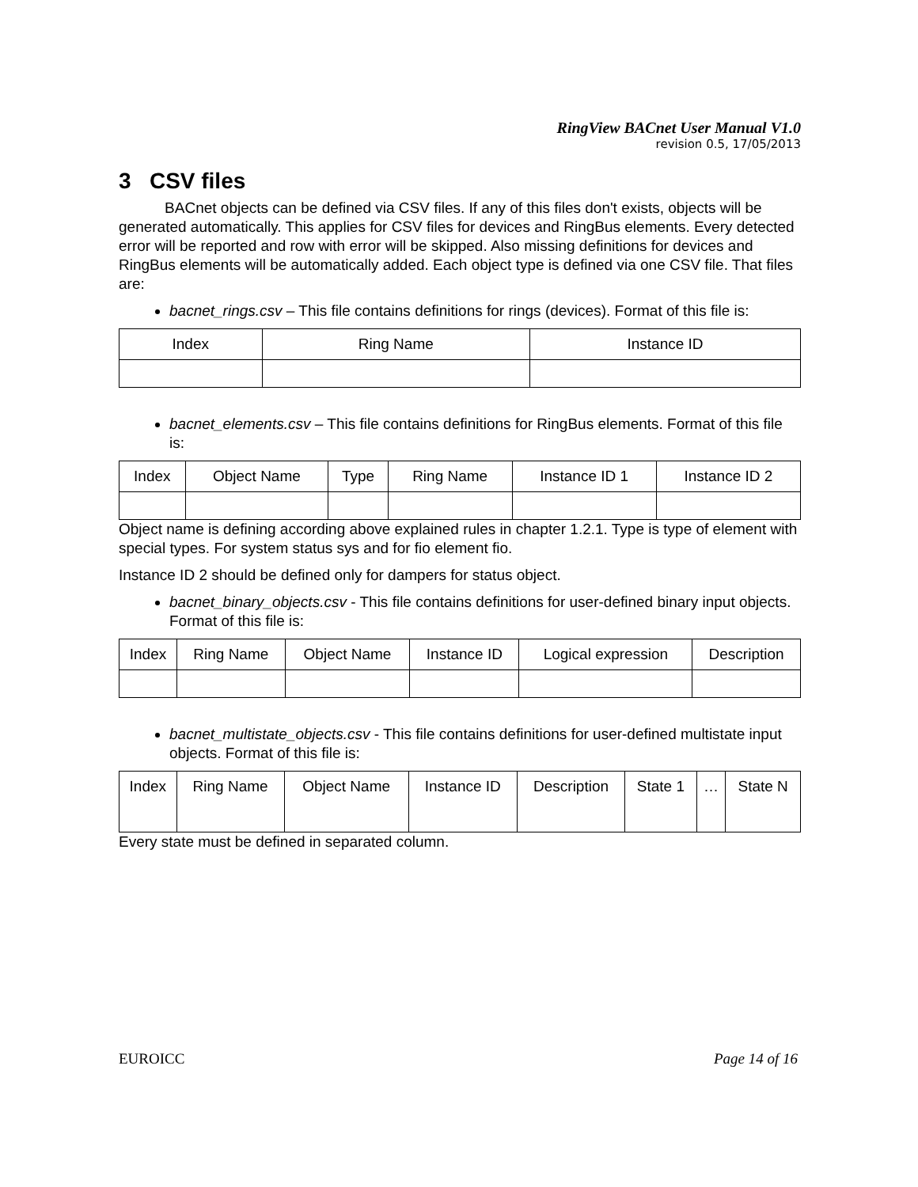RingView BACnet User Manual V1.0
revision 0.5, 17/05/2013
3 CSV files
BACnet objects can be defined via CSV files. If any of this files don't exists, objects will be generated automatically. This applies for CSV files for devices and RingBus elements. Every detected error will be reported and row with error will be skipped. Also missing definitions for devices and RingBus elements will be automatically added. Each object type is defined via one CSV file. That files are:
bacnet_rings.csv – This file contains definitions for rings (devices). Format of this file is:
| Index | Ring Name | Instance ID |
| --- | --- | --- |
bacnet_elements.csv – This file contains definitions for RingBus elements. Format of this file is:
| Index | Object Name | Type | Ring Name | Instance ID 1 | Instance ID 2 |
| --- | --- | --- | --- | --- | --- |
Object name is defining according above explained rules in chapter 1.2.1. Type is type of element with special types. For system status sys and for fio element fio.
Instance ID 2 should be defined only for dampers for status object.
bacnet_binary_objects.csv - This file contains definitions for user-defined binary input objects. Format of this file is:
| Index | Ring Name | Object Name | Instance ID | Logical expression | Description |
| --- | --- | --- | --- | --- | --- |
bacnet_multistate_objects.csv - This file contains definitions for user-defined multistate input objects. Format of this file is:
| Index | Ring Name | Object Name | Instance ID | Description | State 1 | … | State N |
| --- | --- | --- | --- | --- | --- | --- | --- |
Every state must be defined in separated column.
EUROICC Page 14 of 16